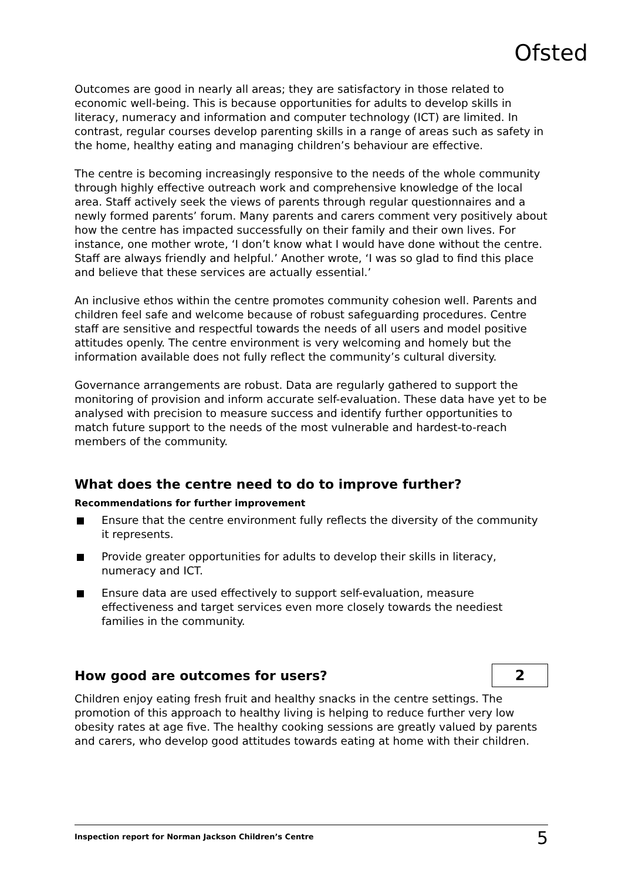Ofsted
Outcomes are good in nearly all areas; they are satisfactory in those related to economic well-being. This is because opportunities for adults to develop skills in literacy, numeracy and information and computer technology (ICT) are limited. In contrast, regular courses develop parenting skills in a range of areas such as safety in the home, healthy eating and managing children’s behaviour are effective.
The centre is becoming increasingly responsive to the needs of the whole community through highly effective outreach work and comprehensive knowledge of the local area. Staff actively seek the views of parents through regular questionnaires and a newly formed parents’ forum. Many parents and carers comment very positively about how the centre has impacted successfully on their family and their own lives. For instance, one mother wrote, ‘I don’t know what I would have done without the centre. Staff are always friendly and helpful.’ Another wrote, ‘I was so glad to find this place and believe that these services are actually essential.’
An inclusive ethos within the centre promotes community cohesion well. Parents and children feel safe and welcome because of robust safeguarding procedures. Centre staff are sensitive and respectful towards the needs of all users and model positive attitudes openly. The centre environment is very welcoming and homely but the information available does not fully reflect the community’s cultural diversity.
Governance arrangements are robust. Data are regularly gathered to support the monitoring of provision and inform accurate self-evaluation. These data have yet to be analysed with precision to measure success and identify further opportunities to match future support to the needs of the most vulnerable and hardest-to-reach members of the community.
What does the centre need to do to improve further?
Recommendations for further improvement
Ensure that the centre environment fully reflects the diversity of the community it represents.
Provide greater opportunities for adults to develop their skills in literacy, numeracy and ICT.
Ensure data are used effectively to support self-evaluation, measure effectiveness and target services even more closely towards the neediest families in the community.
How good are outcomes for users?
2
Children enjoy eating fresh fruit and healthy snacks in the centre settings. The promotion of this approach to healthy living is helping to reduce further very low obesity rates at age five. The healthy cooking sessions are greatly valued by parents and carers, who develop good attitudes towards eating at home with their children.
Inspection report for Norman Jackson Children’s Centre 5